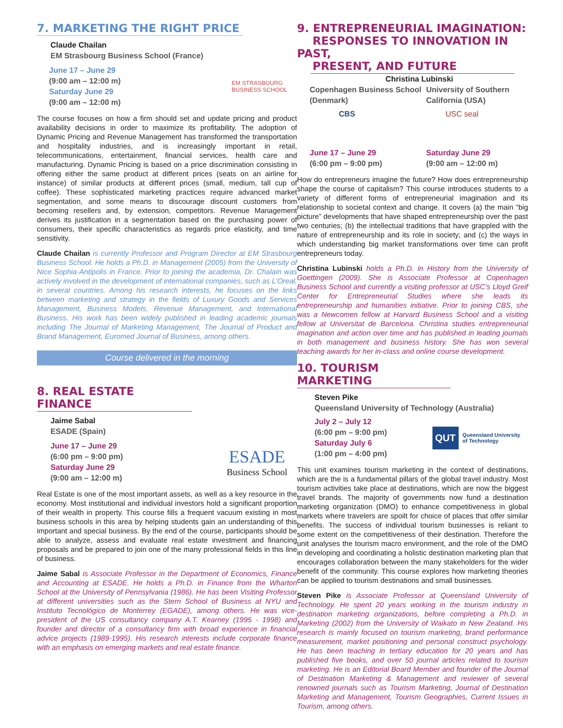7. MARKETING THE RIGHT PRICE
Claude Chailan
EM Strasbourg Business School (France)
June 17 – June 29
(9:00 am – 12:00 m)
Saturday June 29
(9:00 am – 12:00 m)
EM STRASBOURG
BUSINESS SCHOOL
The course focuses on how a firm should set and update pricing and product availability decisions in order to maximize its profitability. The adoption of Dynamic Pricing and Revenue Management has transformed the transportation and hospitality industries, and is increasingly important in retail, telecommunications, entertainment, financial services, health care and manufacturing. Dynamic Pricing is based on a price discrimination consisting in offering either the same product at different prices (seats on an airline for instance) of similar products at different prices (small, medium, tall cup of coffee). These sophisticated marketing practices require advanced market segmentation, and some means to discourage discount customers from becoming resellers and, by extension, competitors. Revenue Management derives its justification in a segmentation based on the purchasing power of consumers, their specific characteristics as regards price elasticity, and time sensitivity.
Claude Chailan is currently Professor and Program Director at EM Strasbourg Business School. He holds a Ph.D. in Management (2005) from the University of Nice Sophia-Antipolis in France. Prior to joining the academia, Dr. Chalain was actively involved in the development of international companies, such as L’Oreal, in several countries. Among his research interests, he focuses on the links between marketing and strategy in the fields of Luxury Goods and Services Management, Business Models, Revenue Management, and International Business. His work has been widely published in leading academic journals including The Journal of Marketing Management, The Journal of Product and Brand Management, Euromed Journal of Business, among others.
Course delivered in the morning
8. REAL ESTATE FINANCE
Jaime Sabal
ESADE (Spain)
June 17 – June 29
(6:00 pm – 9:00 pm)
Saturday June 29
(9:00 am – 12:00 m)
ESADE
Business School
Real Estate is one of the most important assets, as well as a key resource in the economy. Most institutional and individual investors hold a significant proportion of their wealth in property. This course fills a frequent vacuum existing in most business schools in this area by helping students gain an understanding of this important and special business. By the end of the course, participants should be able to analyze, assess and evaluate real estate investment and financing proposals and be prepared to join one of the many professional fields in this line of business.
Jaime Sabal is Associate Professor in the Department of Economics, Finance and Accounting at ESADE. He holds a Ph.D. in Finance from the Wharton School at the University of Pennsylvania (1986). He has been Visiting Professor at different universities such as the Stern School of Business at NYU and Instituto Tecnológico de Monterrey (EGADE), among others. He was vice-president of the US consultancy company A.T. Kearney (1995 - 1998) and founder and director of a consultancy firm with broad experience in financial advice projects (1989-1995). His research interests include corporate finance with an emphasis on emerging markets and real estate finance.
9. ENTREPRENEURIAL IMAGINATION:
RESPONSES TO INNOVATION IN PAST,
PRESENT, AND FUTURE
Christina Lubinski
Copenhagen Business School (Denmark)
CBS
June 17 – June 29
(6:00 pm – 9:00 pm)
University of Southern California (USA)
USC seal
Saturday June 29
(9:00 am – 12:00 m)
How do entrepreneurs imagine the future? How does entrepreneurship shape the course of capitalism? This course introduces students to a variety of different forms of entrepreneurial imagination and its relationship to societal context and change. It covers (a) the main “big picture” developments that have shaped entrepreneurship over the past two centuries; (b) the intellectual traditions that have grappled with the nature of entrepreneurship and its role in society; and (c) the ways in which understanding big market transformations over time can profit entrepreneurs today.
Christina Lubinski holds a Ph.D. in History from the University of Goettingen (2009). She is Associate Professor at Copenhagen Business School and currently a visiting professor at USC’s Lloyd Greif Center for Entrepreneurial Studies where she leads its entrepreneurship and humanities initiative. Prior to joining CBS, she was a Newcomen fellow at Harvard Business School and a visiting fellow at Universitat de Barcelona. Christina studies entrepreneurial imagination and action over time and has published in leading journals in both management and business history. She has won several teaching awards for her in-class and online course development.
10. TOURISM MARKETING
Steven Pike
Queensland University of Technology (Australia)
July 2 – July 12
(6:00 pm – 9:00 pm)
Saturday July 6
(1:00 pm – 4:00 pm)
QUT Queensland University
of Technology
This unit examines tourism marketing in the context of destinations, which are the is a fundamental pillars of the global travel industry. Most tourism activities take place at destinations, which are now the biggest travel brands. The majority of governments now fund a destination marketing organization (DMO) to enhance competitiveness in global markets where travelers are spoilt for choice of places that offer similar benefits. The success of individual tourism businesses is reliant to some extent on the competitiveness of their destination. Therefore the unit analyses the tourism macro environment, and the role of the DMO in developing and coordinating a holistic destination marketing plan that encourages collaboration between the many stakeholders for the wider benefit of the community. This course explores how marketing theories can be applied to tourism destinations and small businesses.
Steven Pike is Associate Professor at Queensland University of Technology. He spent 20 years working in the tourism industry in destination marketing organizations, before completing a Ph.D. in Marketing (2002) from the University of Waikato in New Zealand. His research is mainly focused on tourism marketing, brand performance measurement, market positioning and personal construct psychology. He has been teaching in tertiary education for 20 years and has published five books, and over 50 journal articles related to tourism marketing. He is an Editorial Board Member and founder of the Journal of Destination Marketing & Management and reviewer of several renowned journals such as Tourism Marketing, Journal of Destination Marketing and Management, Tourism Geographies, Current Issues in Tourism, among others.